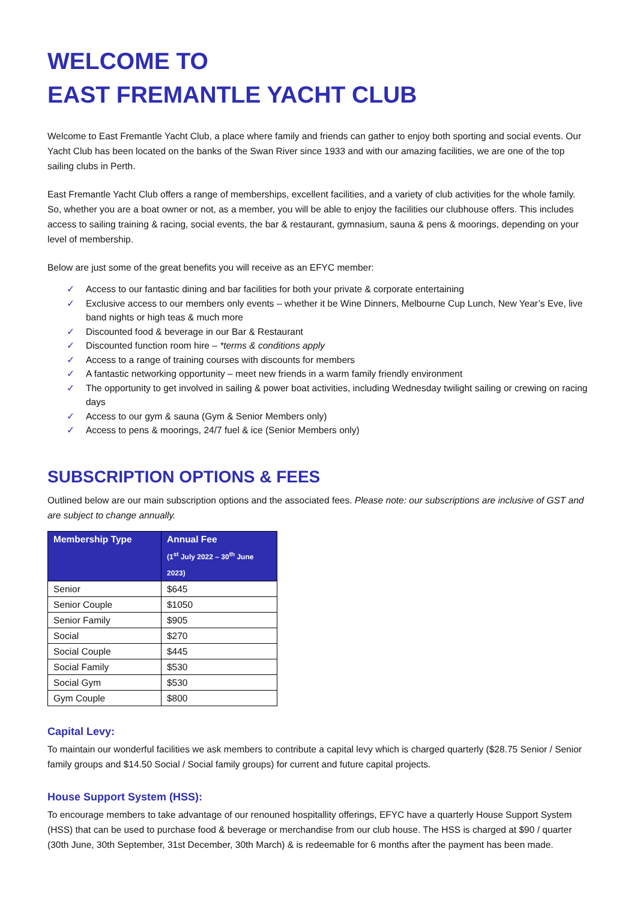WELCOME TO
EAST FREMANTLE YACHT CLUB
Welcome to East Fremantle Yacht Club, a place where family and friends can gather to enjoy both sporting and social events. Our Yacht Club has been located on the banks of the Swan River since 1933 and with our amazing facilities, we are one of the top sailing clubs in Perth.
East Fremantle Yacht Club offers a range of memberships, excellent facilities, and a variety of club activities for the whole family. So, whether you are a boat owner or not, as a member, you will be able to enjoy the facilities our clubhouse offers. This includes access to sailing training & racing, social events, the bar & restaurant, gymnasium, sauna & pens & moorings, depending on your level of membership.
Below are just some of the great benefits you will receive as an EFYC member:
✓ Access to our fantastic dining and bar facilities for both your private & corporate entertaining
✓ Exclusive access to our members only events – whether it be Wine Dinners, Melbourne Cup Lunch, New Year’s Eve, live band nights or high teas & much more
✓ Discounted food & beverage in our Bar & Restaurant
✓ Discounted function room hire – *terms & conditions apply
✓ Access to a range of training courses with discounts for members
✓ A fantastic networking opportunity – meet new friends in a warm family friendly environment
✓ The opportunity to get involved in sailing & power boat activities, including Wednesday twilight sailing or crewing on racing days
✓ Access to our gym & sauna (Gym & Senior Members only)
✓ Access to pens & moorings, 24/7 fuel & ice (Senior Members only)
SUBSCRIPTION OPTIONS & FEES
Outlined below are our main subscription options and the associated fees. Please note: our subscriptions are inclusive of GST and are subject to change annually.
| Membership Type | Annual Fee (1<sup>st</sup> July 2022 – 30<sup>th</sup> June 2023) |
| --- | --- |
| Senior | $645 |
| Senior Couple | $1050 |
| Senior Family | $905 |
| Social | $270 |
| Social Couple | $445 |
| Social Family | $530 |
| Social Gym | $530 |
| Gym Couple | $800 |
Capital Levy:
To maintain our wonderful facilities we ask members to contribute a capital levy which is charged quarterly ($28.75 Senior / Senior family groups and $14.50 Social / Social family groups) for current and future capital projects.
House Support System (HSS):
To encourage members to take advantage of our renouned hospitallity offerings, EFYC have a quarterly House Support System (HSS) that can be used to purchase food & beverage or merchandise from our club house. The HSS is charged at $90 / quarter (30th June, 30th September, 31st December, 30th March) & is redeemable for 6 months after the payment has been made.